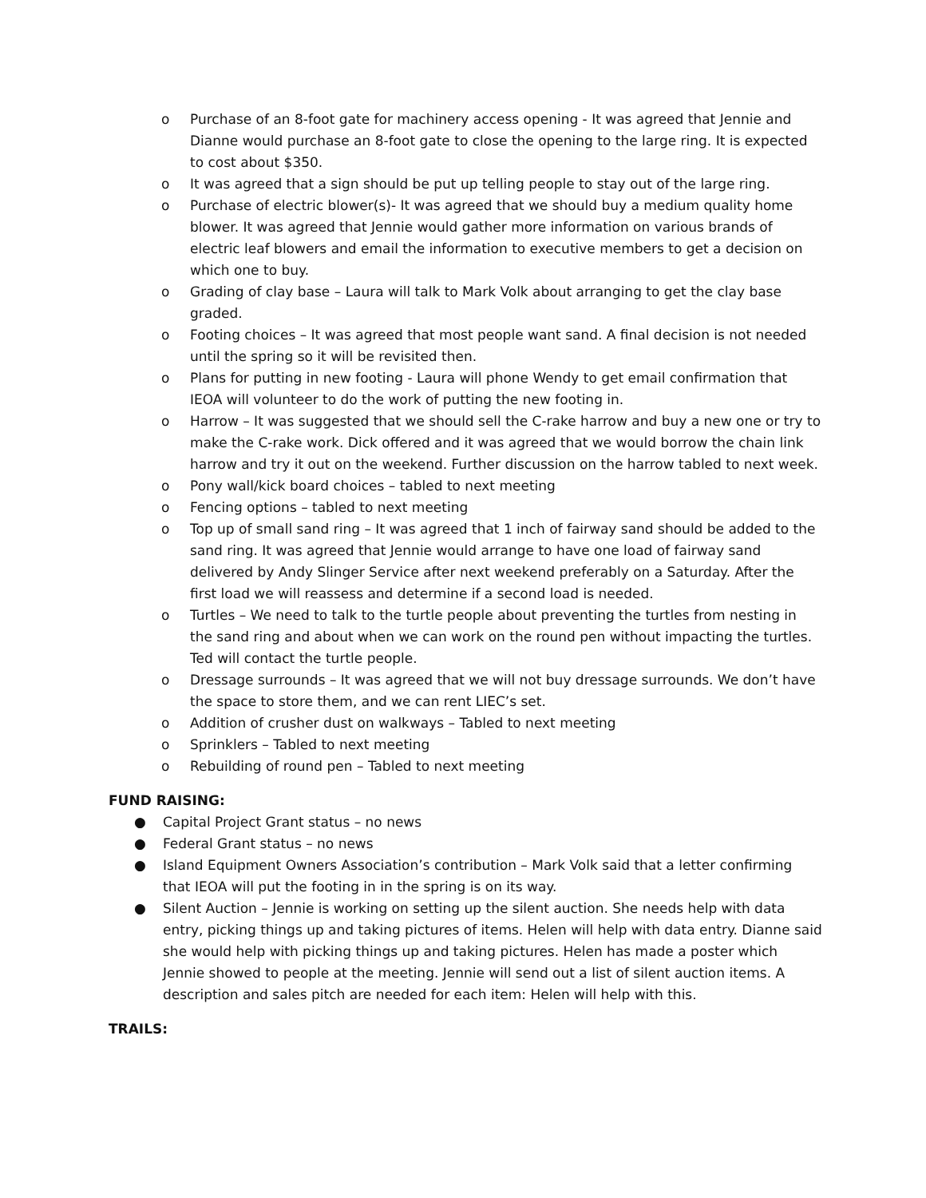o Purchase of an 8-foot gate for machinery access opening - It was agreed that Jennie and Dianne would purchase an 8-foot gate to close the opening to the large ring. It is expected to cost about $350.
o It was agreed that a sign should be put up telling people to stay out of the large ring.
o Purchase of electric blower(s)- It was agreed that we should buy a medium quality home blower. It was agreed that Jennie would gather more information on various brands of electric leaf blowers and email the information to executive members to get a decision on which one to buy.
o Grading of clay base – Laura will talk to Mark Volk about arranging to get the clay base graded.
o Footing choices – It was agreed that most people want sand. A final decision is not needed until the spring so it will be revisited then.
o Plans for putting in new footing - Laura will phone Wendy to get email confirmation that IEOA will volunteer to do the work of putting the new footing in.
o Harrow – It was suggested that we should sell the C-rake harrow and buy a new one or try to make the C-rake work. Dick offered and it was agreed that we would borrow the chain link harrow and try it out on the weekend. Further discussion on the harrow tabled to next week.
o Pony wall/kick board choices – tabled to next meeting
o Fencing options – tabled to next meeting
o Top up of small sand ring – It was agreed that 1 inch of fairway sand should be added to the sand ring. It was agreed that Jennie would arrange to have one load of fairway sand delivered by Andy Slinger Service after next weekend preferably on a Saturday. After the first load we will reassess and determine if a second load is needed.
o Turtles – We need to talk to the turtle people about preventing the turtles from nesting in the sand ring and about when we can work on the round pen without impacting the turtles. Ted will contact the turtle people.
o Dressage surrounds – It was agreed that we will not buy dressage surrounds. We don’t have the space to store them, and we can rent LIEC’s set.
o Addition of crusher dust on walkways – Tabled to next meeting
o Sprinklers – Tabled to next meeting
o Rebuilding of round pen – Tabled to next meeting
FUND RAISING:
● Capital Project Grant status – no news
● Federal Grant status – no news
● Island Equipment Owners Association’s contribution – Mark Volk said that a letter confirming that IEOA will put the footing in in the spring is on its way.
● Silent Auction – Jennie is working on setting up the silent auction. She needs help with data entry, picking things up and taking pictures of items. Helen will help with data entry. Dianne said she would help with picking things up and taking pictures. Helen has made a poster which Jennie showed to people at the meeting. Jennie will send out a list of silent auction items. A description and sales pitch are needed for each item: Helen will help with this.
TRAILS: